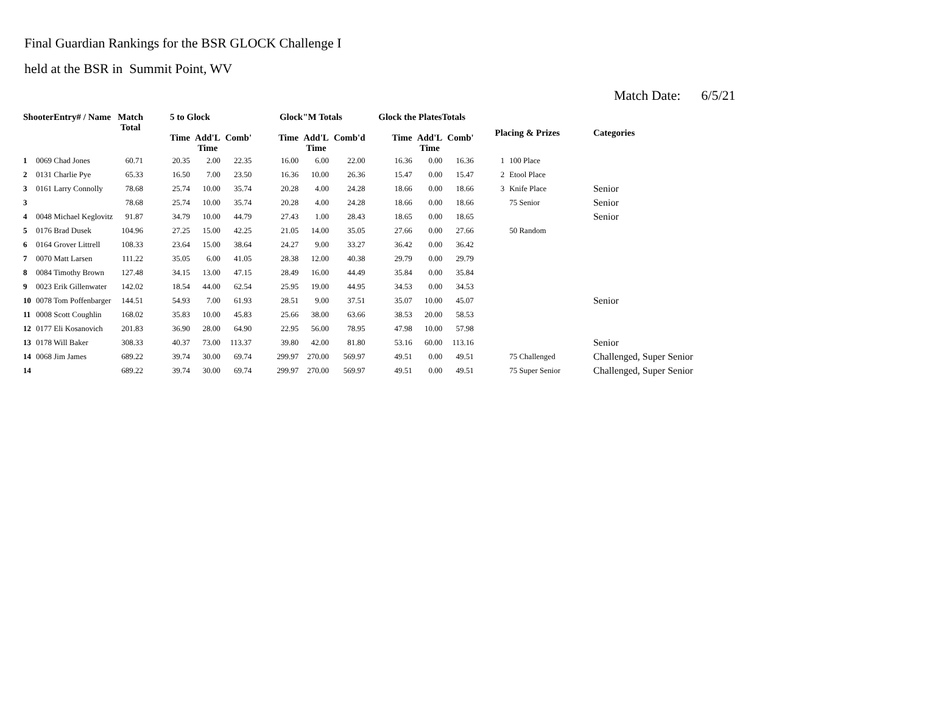Final Guardian Rankings for the BSR GLOCK Challenge I
held at the BSR in Summit Point, WV
Match Date: 6/5/21
| ShooterEntry# / Name | | Match Total | 5 to Glock | | | Glock"M Totals | | | Glock the PlatesTotals | | | Placing & Prizes | | Categories |
| --- | --- | --- | --- | --- | --- | --- | --- | --- | --- | --- | --- | --- | --- | --- |
| | | | Time | Add'L Time | Comb' | Time | Add'L Time | Comb'd | Time | Add'L Time | Comb' | | | |
| 1 | 0069 Chad Jones | 60.71 | 20.35 | 2.00 | 22.35 | 16.00 | 6.00 | 22.00 | 16.36 | 0.00 | 16.36 | 1 | 100 Place | |
| 2 | 0131 Charlie Pye | 65.33 | 16.50 | 7.00 | 23.50 | 16.36 | 10.00 | 26.36 | 15.47 | 0.00 | 15.47 | 2 | Etool Place | |
| 3 | 0161 Larry Connolly | 78.68 | 25.74 | 10.00 | 35.74 | 20.28 | 4.00 | 24.28 | 18.66 | 0.00 | 18.66 | 3 | Knife Place | Senior |
| 3 | | 78.68 | 25.74 | 10.00 | 35.74 | 20.28 | 4.00 | 24.28 | 18.66 | 0.00 | 18.66 | | 75 Senior | Senior |
| 4 | 0048 Michael Keglovitz | 91.87 | 34.79 | 10.00 | 44.79 | 27.43 | 1.00 | 28.43 | 18.65 | 0.00 | 18.65 | | | Senior |
| 5 | 0176 Brad Dusek | 104.96 | 27.25 | 15.00 | 42.25 | 21.05 | 14.00 | 35.05 | 27.66 | 0.00 | 27.66 | | 50 Random | |
| 6 | 0164 Grover Littrell | 108.33 | 23.64 | 15.00 | 38.64 | 24.27 | 9.00 | 33.27 | 36.42 | 0.00 | 36.42 | | | |
| 7 | 0070 Matt Larsen | 111.22 | 35.05 | 6.00 | 41.05 | 28.38 | 12.00 | 40.38 | 29.79 | 0.00 | 29.79 | | | |
| 8 | 0084 Timothy Brown | 127.48 | 34.15 | 13.00 | 47.15 | 28.49 | 16.00 | 44.49 | 35.84 | 0.00 | 35.84 | | | |
| 9 | 0023 Erik Gillenwater | 142.02 | 18.54 | 44.00 | 62.54 | 25.95 | 19.00 | 44.95 | 34.53 | 0.00 | 34.53 | | | |
| 10 | 0078 Tom Poffenbarger | 144.51 | 54.93 | 7.00 | 61.93 | 28.51 | 9.00 | 37.51 | 35.07 | 10.00 | 45.07 | | | Senior |
| 11 | 0008 Scott Coughlin | 168.02 | 35.83 | 10.00 | 45.83 | 25.66 | 38.00 | 63.66 | 38.53 | 20.00 | 58.53 | | | |
| 12 | 0177 Eli Kosanovich | 201.83 | 36.90 | 28.00 | 64.90 | 22.95 | 56.00 | 78.95 | 47.98 | 10.00 | 57.98 | | | |
| 13 | 0178 Will Baker | 308.33 | 40.37 | 73.00 | 113.37 | 39.80 | 42.00 | 81.80 | 53.16 | 60.00 | 113.16 | | | Senior |
| 14 | 0068 Jim James | 689.22 | 39.74 | 30.00 | 69.74 | 299.97 | 270.00 | 569.97 | 49.51 | 0.00 | 49.51 | | 75 Challenged | Challenged, Super Senior |
| 14 | | 689.22 | 39.74 | 30.00 | 69.74 | 299.97 | 270.00 | 569.97 | 49.51 | 0.00 | 49.51 | | 75 Super Senior | Challenged, Super Senior |